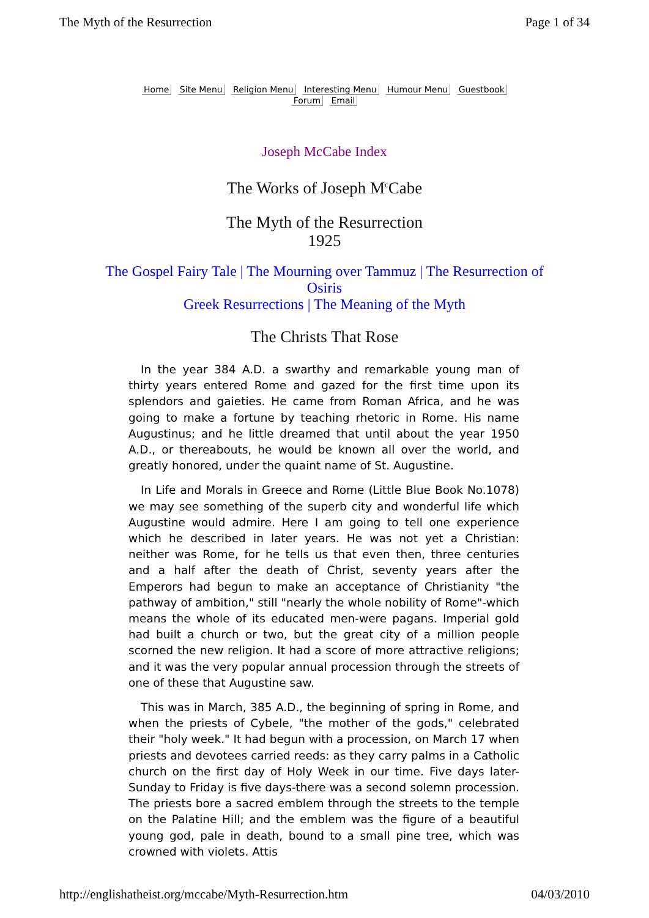The Myth of the Resurrection Page 1 of 34
Home Site Menu Religion Menu Interesting Menu Humour Menu Guestbook
Forum Email
Joseph McCabe Index
The Works of Joseph M<sup>c</sup>Cabe
The Myth of the Resurrection
1925
The Gospel Fairy Tale | The Mourning over Tammuz | The Resurrection of Osiris
Greek Resurrections | The Meaning of the Myth
The Christs That Rose
In the year 384 A.D. a swarthy and remarkable young man of thirty years entered Rome and gazed for the first time upon its splendors and gaieties. He came from Roman Africa, and he was going to make a fortune by teaching rhetoric in Rome. His name Augustinus; and he little dreamed that until about the year 1950 A.D., or thereabouts, he would be known all over the world, and greatly honored, under the quaint name of St. Augustine.
In Life and Morals in Greece and Rome (Little Blue Book No.1078) we may see something of the superb city and wonderful life which Augustine would admire. Here I am going to tell one experience which he described in later years. He was not yet a Christian: neither was Rome, for he tells us that even then, three centuries and a half after the death of Christ, seventy years after the Emperors had begun to make an acceptance of Christianity "the pathway of ambition," still "nearly the whole nobility of Rome"-which means the whole of its educated men-were pagans. Imperial gold had built a church or two, but the great city of a million people scorned the new religion. It had a score of more attractive religions; and it was the very popular annual procession through the streets of one of these that Augustine saw.
This was in March, 385 A.D., the beginning of spring in Rome, and when the priests of Cybele, "the mother of the gods," celebrated their "holy week." It had begun with a procession, on March 17 when priests and devotees carried reeds: as they carry palms in a Catholic church on the first day of Holy Week in our time. Five days later- Sunday to Friday is five days-there was a second solemn procession. The priests bore a sacred emblem through the streets to the temple on the Palatine Hill; and the emblem was the figure of a beautiful young god, pale in death, bound to a small pine tree, which was crowned with violets. Attis
http://englishatheist.org/mccabe/Myth-Resurrection.htm 04/03/2010